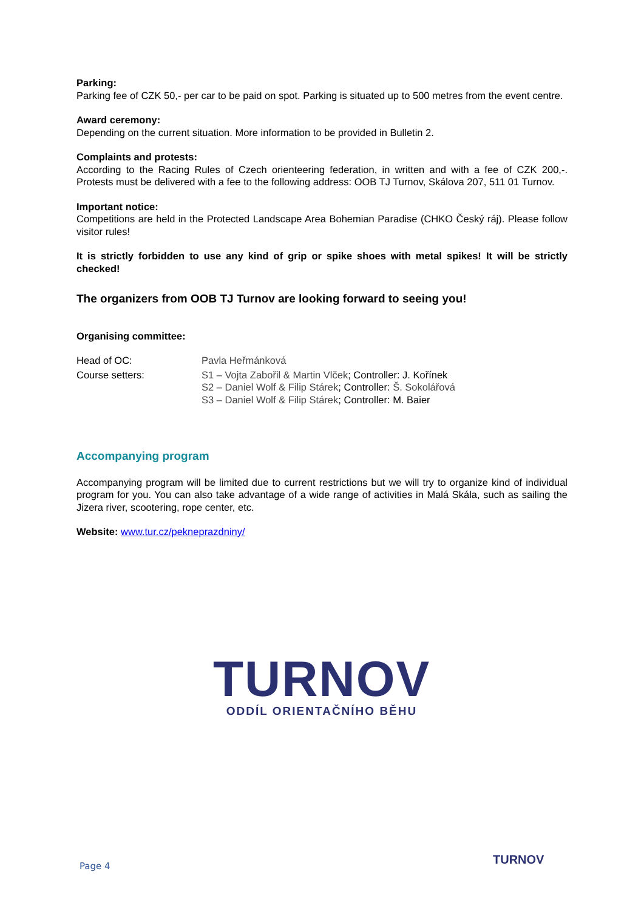Parking:
Parking fee of CZK 50,- per car to be paid on spot. Parking is situated up to 500 metres from the event centre.
Award ceremony:
Depending on the current situation. More information to be provided in Bulletin 2.
Complaints and protests:
According to the Racing Rules of Czech orienteering federation, in written and with a fee of CZK 200,-. Protests must be delivered with a fee to the following address: OOB TJ Turnov, Skálova 207, 511 01 Turnov.
Important notice:
Competitions are held in the Protected Landscape Area Bohemian Paradise (CHKO Český ráj). Please follow visitor rules!
It is strictly forbidden to use any kind of grip or spike shoes with metal spikes! It will be strictly checked!
The organizers from OOB TJ Turnov are looking forward to seeing you!
Organising committee:
| Head of OC: | Pavla Heřmánková |
| Course setters: | S1 – Vojta Zabořil & Martin Vlček ; Controller: J. Kořínek S2 – Daniel Wolf & Filip Stárek ; Controller: Š. Sokolářová S3 – Daniel Wolf & Filip Stárek ; Controller: M. Baier |
Accompanying program
Accompanying program will be limited due to current restrictions but we will try to organize kind of individual program for you. You can also take advantage of a wide range of activities in Malá Skála, such as sailing the Jizera river, scootering, rope center, etc.
Website: www.tur.cz/pekneprazdniny/
TURNOV
ODDÍL ORIENTAČNÍHO BĚHU
Page 4 TURNOV